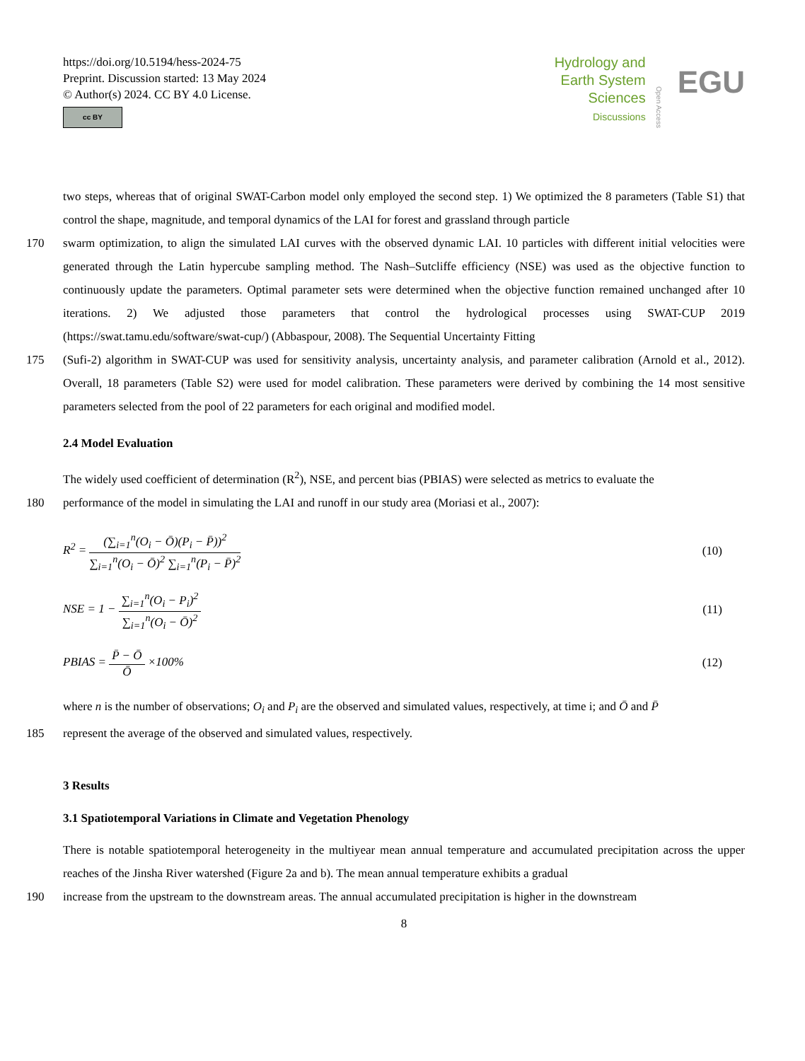https://doi.org/10.5194/hess-2024-75
Preprint. Discussion started: 13 May 2024
© Author(s) 2024. CC BY 4.0 License.
cc BY
Hydrology and
Earth System
Sciences
Discussions
Open Access
EGU
two steps, whereas that of original SWAT-Carbon model only employed the second step. 1) We optimized the 8 parameters (Table S1) that control the shape, magnitude, and temporal dynamics of the LAI for forest and grassland through particle
170 swarm optimization, to align the simulated LAI curves with the observed dynamic LAI. 10 particles with different initial velocities were generated through the Latin hypercube sampling method. The Nash–Sutcliffe efficiency (NSE) was used as the objective function to continuously update the parameters. Optimal parameter sets were determined when the objective function remained unchanged after 10 iterations. 2) We adjusted those parameters that control the hydrological processes using SWAT-CUP 2019 (https://swat.tamu.edu/software/swat-cup/) (Abbaspour, 2008). The Sequential Uncertainty Fitting
175 (Sufi-2) algorithm in SWAT-CUP was used for sensitivity analysis, uncertainty analysis, and parameter calibration (Arnold et al., 2012). Overall, 18 parameters (Table S2) were used for model calibration. These parameters were derived by combining the 14 most sensitive parameters selected from the pool of 22 parameters for each original and modified model.
2.4 Model Evaluation
The widely used coefficient of determination (R<sup>2</sup>), NSE, and percent bias (PBIAS) were selected as metrics to evaluate the
180 performance of the model in simulating the LAI and runoff in our study area (Moriasi et al., 2007):
R<sup>2</sup> = (∑<sub>i=1</sub><sup>n</sup>(O<sub>i</sub> − Ō)(P<sub>i</sub> − P̄))<sup>2</sup> ∑<sub>i=1</sub><sup>n</sup>(O<sub>i</sub> − Ō)<sup>2</sup> ∑<sub>i=1</sub><sup>n</sup>(P<sub>i</sub> − P̄)<sup>2</sup>
(10)
NSE = 1 − ∑<sub>i=1</sub><sup>n</sup>(O<sub>i</sub> − P<sub>i</sub>)<sup>2</sup> ∑<sub>i=1</sub><sup>n</sup>(O<sub>i</sub> − Ō)<sup>2</sup>
(11)
PBIAS = P̄ − Ō Ō ×100% (12)
where n is the number of observations; O<sub>i</sub> and P<sub>i</sub> are the observed and simulated values, respectively, at time i; and Ō and P̄
185 represent the average of the observed and simulated values, respectively.
3 Results
3.1 Spatiotemporal Variations in Climate and Vegetation Phenology
There is notable spatiotemporal heterogeneity in the multiyear mean annual temperature and accumulated precipitation across the upper reaches of the Jinsha River watershed (Figure 2a and b). The mean annual temperature exhibits a gradual
190 increase from the upstream to the downstream areas. The annual accumulated precipitation is higher in the downstream
8